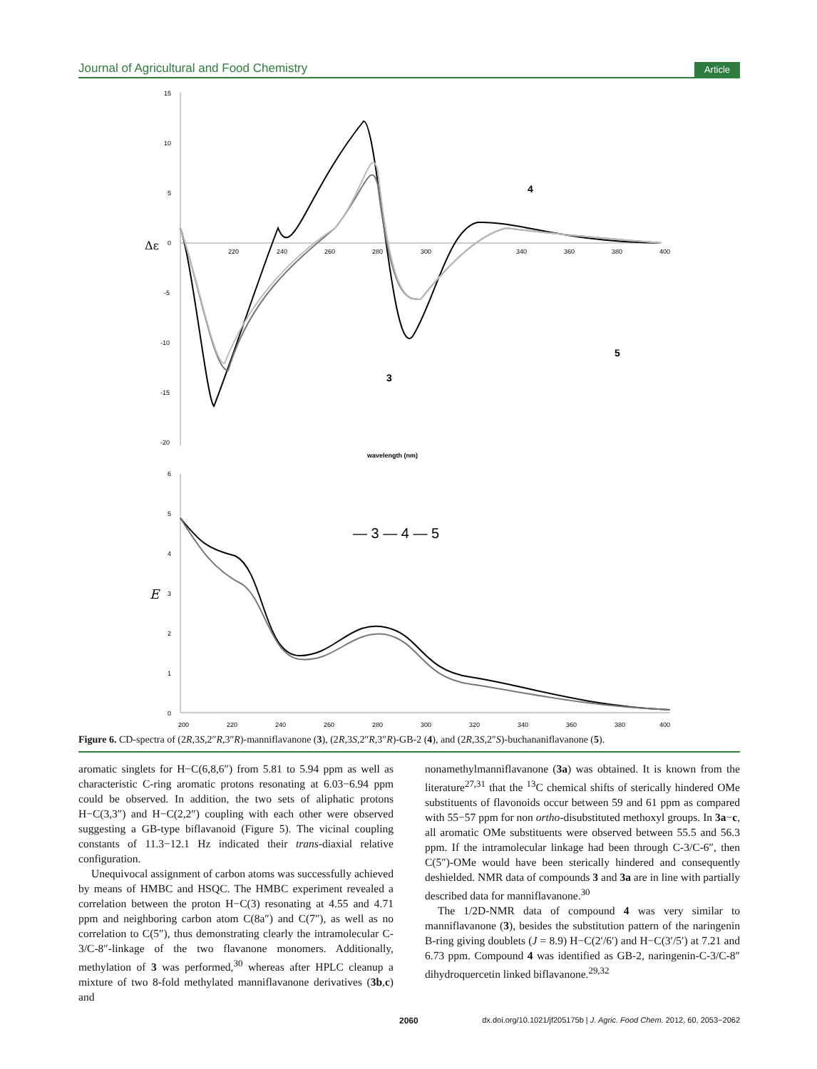Journal of Agricultural and Food Chemistry Article
15
10
5
0
-5
-10
-15
-20
Δε
220
240
260
280
300
340
360
380
400
wavelength (nm)
4
3
5
6
5
4
3
2
1
0
E
200
220
240
260
280
300
320
340
360
380
400
— 3 — 4 — 5
Figure 6. CD-spectra of (2R,3S,2″R,3″R)-manniflavanone (3), (2R,3S,2″R,3″R)-GB-2 (4), and (2R,3S,2″S)-buchananiflavanone (5).
aromatic singlets for H−C(6,8,6″) from 5.81 to 5.94 ppm as well as characteristic C-ring aromatic protons resonating at 6.03−6.94 ppm could be observed. In addition, the two sets of aliphatic protons H−C(3,3″) and H−C(2,2″) coupling with each other were observed suggesting a GB-type biflavanoid (Figure 5). The vicinal coupling constants of 11.3−12.1 Hz indicated their trans-diaxial relative configuration.
Unequivocal assignment of carbon atoms was successfully achieved by means of HMBC and HSQC. The HMBC experiment revealed a correlation between the proton H−C(3) resonating at 4.55 and 4.71 ppm and neighboring carbon atom C(8a″) and C(7″), as well as no correlation to C(5″), thus demonstrating clearly the intramolecular C-3/C-8″-linkage of the two flavanone monomers. Additionally, methylation of 3 was performed,<sup>30</sup> whereas after HPLC cleanup a mixture of two 8-fold methylated manniflavanone derivatives (3b,c) and
nonamethylmanniflavanone (3a) was obtained. It is known from the literature<sup>27,31</sup> that the <sup>13</sup>C chemical shifts of sterically hindered OMe substituents of flavonoids occur between 59 and 61 ppm as compared with 55−57 ppm for non ortho-disubstituted methoxyl groups. In 3a−c, all aromatic OMe substituents were observed between 55.5 and 56.3 ppm. If the intramolecular linkage had been through C-3/C-6″, then C(5″)-OMe would have been sterically hindered and consequently deshielded. NMR data of compounds 3 and 3a are in line with partially described data for manniflavanone.<sup>30</sup>
The 1/2D-NMR data of compound 4 was very similar to manniflavanone (3), besides the substitution pattern of the naringenin B-ring giving doublets (J = 8.9) H−C(2′/6′) and H−C(3′/5′) at 7.21 and 6.73 ppm. Compound 4 was identified as GB-2, naringenin-C-3/C-8″ dihydroquercetin linked biflavanone.<sup>29,32</sup>
2060 dx.doi.org/10.1021/jf205175b | J. Agric. Food Chem. 2012, 60, 2053−2062